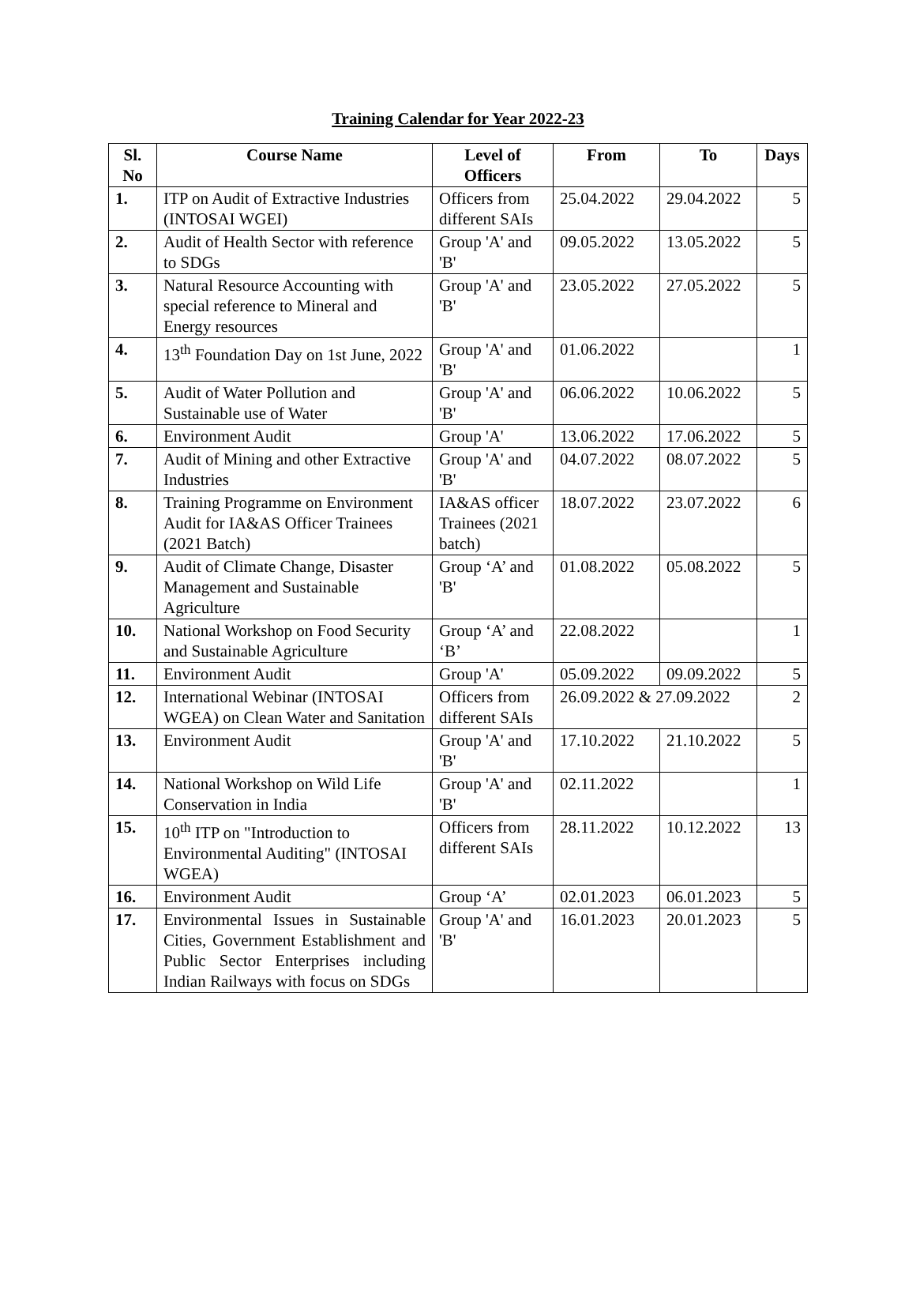Training Calendar for Year 2022-23
| Sl. No | Course Name | Level of Officers | From | To | Days |
| --- | --- | --- | --- | --- | --- |
| 1. | ITP on Audit of Extractive Industries (INTOSAI WGEI) | Officers from different SAIs | 25.04.2022 | 29.04.2022 | 5 |
| 2. | Audit of Health Sector with reference to SDGs | Group 'A' and 'B' | 09.05.2022 | 13.05.2022 | 5 |
| 3. | Natural Resource Accounting with special reference to Mineral and Energy resources | Group 'A' and 'B' | 23.05.2022 | 27.05.2022 | 5 |
| 4. | 13<sup>th</sup> Foundation Day on 1st June, 2022 | Group 'A' and 'B' | 01.06.2022 | | 1 |
| 5. | Audit of Water Pollution and Sustainable use of Water | Group 'A' and 'B' | 06.06.2022 | 10.06.2022 | 5 |
| 6. | Environment Audit | Group 'A' | 13.06.2022 | 17.06.2022 | 5 |
| 7. | Audit of Mining and other Extractive Industries | Group 'A' and 'B' | 04.07.2022 | 08.07.2022 | 5 |
| 8. | Training Programme on Environment Audit for IA&AS Officer Trainees (2021 Batch) | IA&AS officer Trainees (2021 batch) | 18.07.2022 | 23.07.2022 | 6 |
| 9. | Audit of Climate Change, Disaster Management and Sustainable Agriculture | Group ‘A’ and 'B' | 01.08.2022 | 05.08.2022 | 5 |
| 10. | National Workshop on Food Security and Sustainable Agriculture | Group ‘A’ and ‘B’ | 22.08.2022 | | 1 |
| 11. | Environment Audit | Group 'A' | 05.09.2022 | 09.09.2022 | 5 |
| 12. | International Webinar (INTOSAI WGEA) on Clean Water and Sanitation | Officers from different SAIs | 26.09.2022 & 27.09.2022 | | 2 |
| 13. | Environment Audit | Group 'A' and 'B' | 17.10.2022 | 21.10.2022 | 5 |
| 14. | National Workshop on Wild Life Conservation in India | Group 'A' and 'B' | 02.11.2022 | | 1 |
| 15. | 10<sup>th</sup> ITP on "Introduction to Environmental Auditing" (INTOSAI WGEA) | Officers from different SAIs | 28.11.2022 | 10.12.2022 | 13 |
| 16. | Environment Audit | Group ‘A’ | 02.01.2023 | 06.01.2023 | 5 |
| 17. | Environmental Issues in Sustainable Cities, Government Establishment and Public Sector Enterprises including Indian Railways with focus on SDGs | Group 'A' and 'B' | 16.01.2023 | 20.01.2023 | 5 |